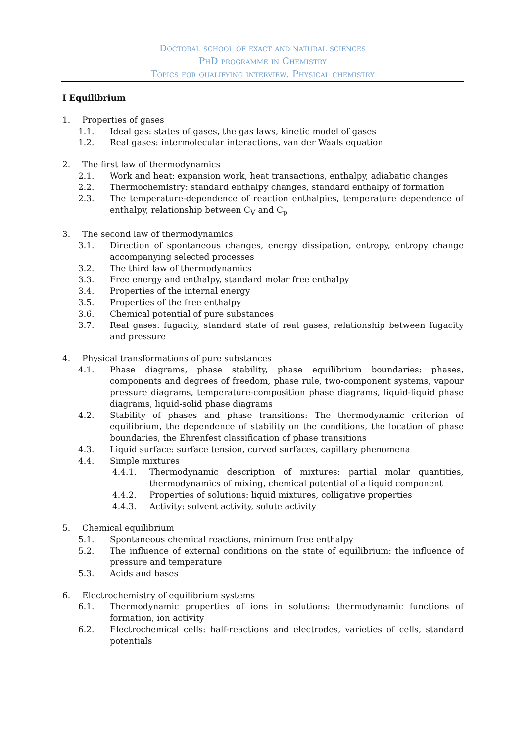Doctoral school of exact and natural sciences
PhD programme in Chemistry
Topics for qualifying interview. Physical chemistry
I Equilibrium
1. Properties of gases
1.1. Ideal gas: states of gases, the gas laws, kinetic model of gases
1.2. Real gases: intermolecular interactions, van der Waals equation
2. The first law of thermodynamics
2.1. Work and heat: expansion work, heat transactions, enthalpy, adiabatic changes
2.2. Thermochemistry: standard enthalpy changes, standard enthalpy of formation
2.3. The temperature-dependence of reaction enthalpies, temperature dependence of enthalpy, relationship between C<sub>V</sub> and C<sub>p</sub>
3. The second law of thermodynamics
3.1. Direction of spontaneous changes, energy dissipation, entropy, entropy change accompanying selected processes
3.2. The third law of thermodynamics
3.3. Free energy and enthalpy, standard molar free enthalpy
3.4. Properties of the internal energy
3.5. Properties of the free enthalpy
3.6. Chemical potential of pure substances
3.7. Real gases: fugacity, standard state of real gases, relationship between fugacity and pressure
4. Physical transformations of pure substances
4.1. Phase diagrams, phase stability, phase equilibrium boundaries: phases, components and degrees of freedom, phase rule, two-component systems, vapour pressure diagrams, temperature-composition phase diagrams, liquid-liquid phase diagrams, liquid-solid phase diagrams
4.2. Stability of phases and phase transitions: The thermodynamic criterion of equilibrium, the dependence of stability on the conditions, the location of phase boundaries, the Ehrenfest classification of phase transitions
4.3. Liquid surface: surface tension, curved surfaces, capillary phenomena
4.4. Simple mixtures
4.4.1. Thermodynamic description of mixtures: partial molar quantities, thermodynamics of mixing, chemical potential of a liquid component
4.4.2. Properties of solutions: liquid mixtures, colligative properties
4.4.3. Activity: solvent activity, solute activity
5. Chemical equilibrium
5.1. Spontaneous chemical reactions, minimum free enthalpy
5.2. The influence of external conditions on the state of equilibrium: the influence of pressure and temperature
5.3. Acids and bases
6. Electrochemistry of equilibrium systems
6.1. Thermodynamic properties of ions in solutions: thermodynamic functions of formation, ion activity
6.2. Electrochemical cells: half-reactions and electrodes, varieties of cells, standard potentials